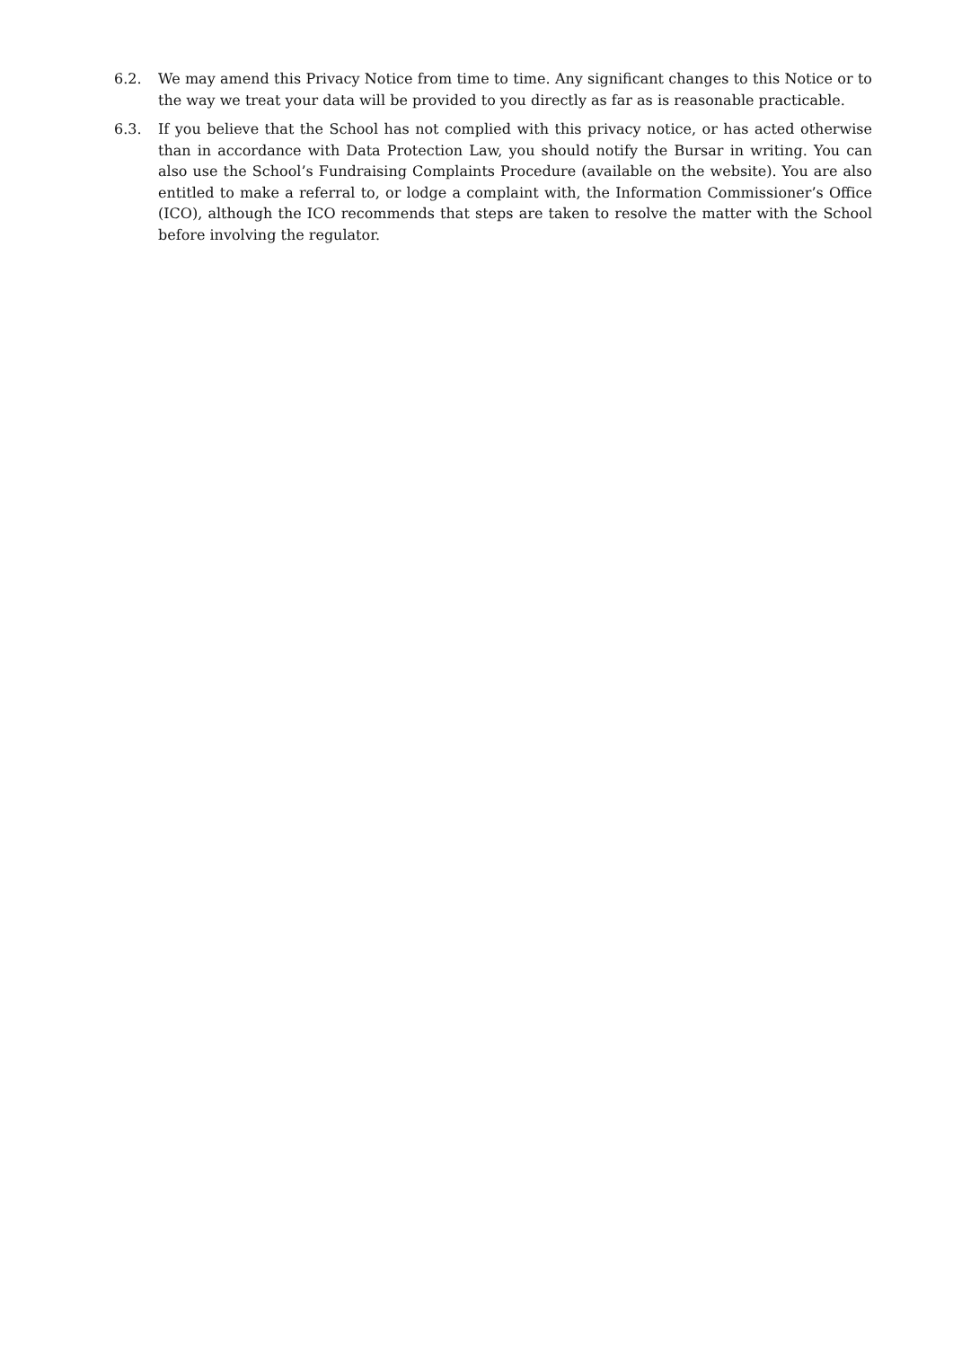6.2. We may amend this Privacy Notice from time to time. Any significant changes to this Notice or to the way we treat your data will be provided to you directly as far as is reasonable practicable.
6.3. If you believe that the School has not complied with this privacy notice, or has acted otherwise than in accordance with Data Protection Law, you should notify the Bursar in writing. You can also use the School’s Fundraising Complaints Procedure (available on the website). You are also entitled to make a referral to, or lodge a complaint with, the Information Commissioner’s Office (ICO), although the ICO recommends that steps are taken to resolve the matter with the School before involving the regulator.